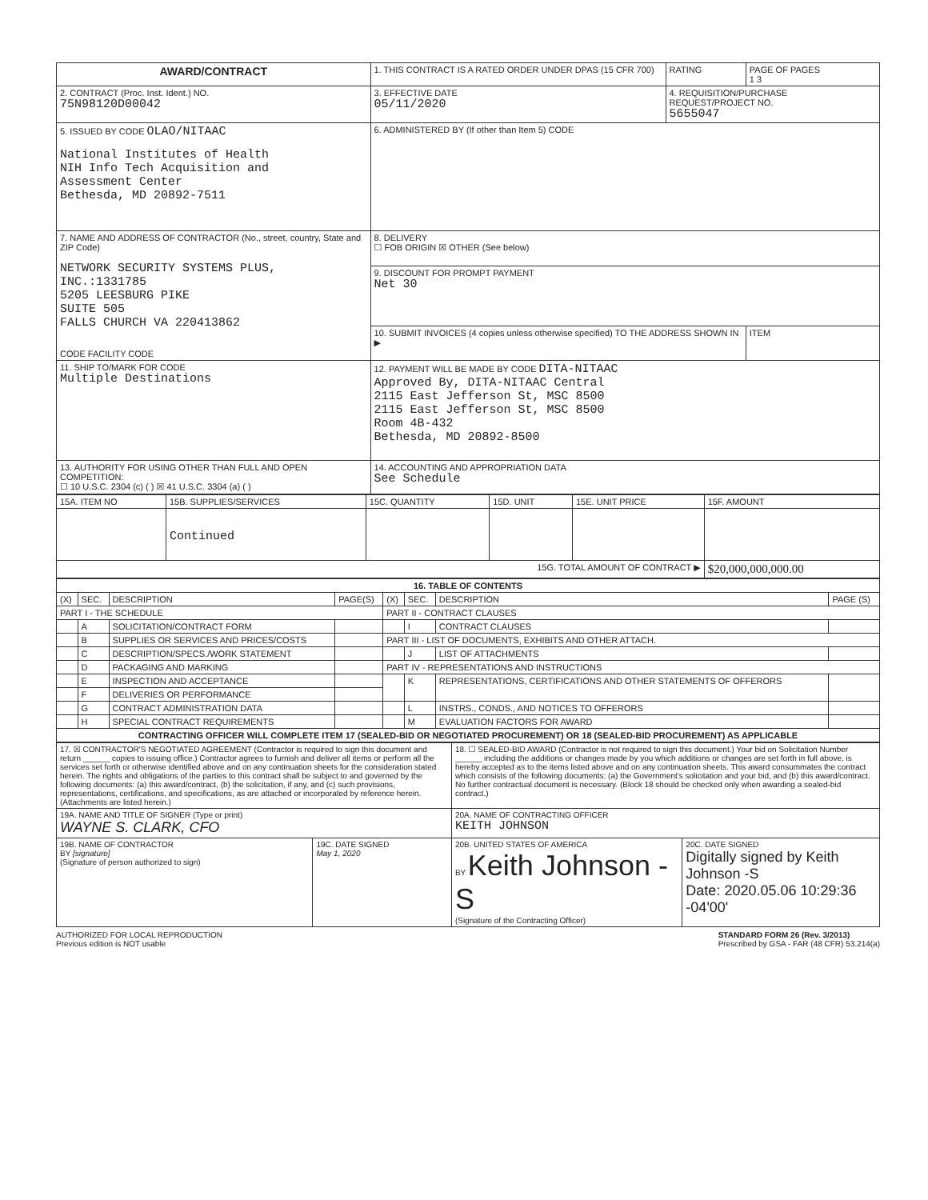| AWARD/CONTRACT | 1. THIS CONTRACT IS A RATED ORDER UNDER DPAS (15 CFR 700) | | RATING | PAGE OF PAGES 1 3 |
| 2. CONTRACT (Proc. Inst. Ident.) NO. 75N98120D00042 | | 3. EFFECTIVE DATE 05/11/2020 | 4. REQUISITION/PURCHASE REQUEST/PROJECT NO. 5655047 | |
| 5. ISSUED BY CODE OLAO/NITAAC National Institutes of Health NIH Info Tech Acquisition and Assessment Center Bethesda, MD 20892-7511 | 6. ADMINISTERED BY (If other than Item 5) CODE | | | |
| 7. NAME AND ADDRESS OF CONTRACTOR (No., street, country, State and ZIP Code) NETWORK SECURITY SYSTEMS PLUS, INC.:1331785 5205 LEESBURG PIKE SUITE 505 FALLS CHURCH VA 220413862 CODE FACILITY CODE | | 8. DELIVERY ☐ FOB ORIGIN ☒ OTHER (See below) | | |
| | | 9. DISCOUNT FOR PROMPT PAYMENT Net 30 | | |
| | | 10. SUBMIT INVOICES (4 copies unless otherwise specified) TO THE ADDRESS SHOWN IN ▶ | | ITEM |
| 11. SHIP TO/MARK FOR CODE Multiple Destinations | 12. PAYMENT WILL BE MADE BY CODE DITA-NITAAC Approved By, DITA-NITAAC Central 2115 East Jefferson St, MSC 8500 2115 East Jefferson St, MSC 8500 Room 4B-432 Bethesda, MD 20892-8500 | | | |
| 13. AUTHORITY FOR USING OTHER THAN FULL AND OPEN COMPETITION: ☐ 10 U.S.C. 2304 (c) ( ) ☒ 41 U.S.C. 3304 (a) ( ) | 14. ACCOUNTING AND APPROPRIATION DATA See Schedule | | | |
| 15A. ITEM NO | 15B. SUPPLIES/SERVICES | 15C. QUANTITY | 15D. UNIT | 15E. UNIT PRICE | 15F. AMOUNT |
| --- | --- | --- | --- | --- | --- |
| | Continued | | | | |
| 15G. TOTAL AMOUNT OF CONTRACT ▶ | | | | | $20,000,000,000.00 |
| 16. TABLE OF CONTENTS | | | | | | | |
| (X) | SEC. | DESCRIPTION | PAGE(S) | (X) | SEC. | DESCRIPTION | PAGE (S) |
| PART I - THE SCHEDULE | | | | PART II - CONTRACT CLAUSES | | | |
| | A | SOLICITATION/CONTRACT FORM | | | I | CONTRACT CLAUSES | |
| | B | SUPPLIES OR SERVICES AND PRICES/COSTS | | PART III - LIST OF DOCUMENTS, EXHIBITS AND OTHER ATTACH. | | | |
| | C | DESCRIPTION/SPECS./WORK STATEMENT | | | J | LIST OF ATTACHMENTS | |
| | D | PACKAGING AND MARKING | | PART IV - REPRESENTATIONS AND INSTRUCTIONS | | | |
| | E | INSPECTION AND ACCEPTANCE | | | K | REPRESENTATIONS, CERTIFICATIONS AND OTHER STATEMENTS OF OFFERORS | |
| | F | DELIVERIES OR PERFORMANCE | | | | | |
| | G | CONTRACT ADMINISTRATION DATA | | | L | INSTRS., CONDS., AND NOTICES TO OFFERORS | |
| | H | SPECIAL CONTRACT REQUIREMENTS | | | M | EVALUATION FACTORS FOR AWARD | |
| CONTRACTING OFFICER WILL COMPLETE ITEM 17 (SEALED-BID OR NEGOTIATED PROCUREMENT) OR 18 (SEALED-BID PROCUREMENT) AS APPLICABLE | | | | | | | |
| 17. ☒ CONTRACTOR'S NEGOTIATED AGREEMENT (Contractor is required to sign this document and return ______ copies to issuing office.) Contractor agrees to furnish and deliver all items or perform all the services set forth or otherwise identified above and on any continuation sheets for the consideration stated herein. The rights and obligations of the parties to this contract shall be subject to and governed by the following documents: (a) this award/contract, (b) the solicitation, if any, and (c) such provisions, representations, certifications, and specifications, as are attached or incorporated by reference herein. (Attachments are listed herein.) | | 18. ☐ SEALED-BID AWARD (Contractor is not required to sign this document.) Your bid on Solicitation Number ______ including the additions or changes made by you which additions or changes are set forth in full above, is hereby accepted as to the items listed above and on any continuation sheets. This award consummates the contract which consists of the following documents: (a) the Government's solicitation and your bid, and (b) this award/contract. No further contractual document is necessary. (Block 18 should be checked only when awarding a sealed-bid contract.) | |
| 19A. NAME AND TITLE OF SIGNER (Type or print) WAYNE S. CLARK, CFO | | 20A. NAME OF CONTRACTING OFFICER KEITH JOHNSON | |
| 19B. NAME OF CONTRACTOR BY [signature] (Signature of person authorized to sign) | 19C. DATE SIGNED May 1, 2020 | 20B. UNITED STATES OF AMERICA BY Keith Johnson -S (Signature of the Contracting Officer) | 20C. DATE SIGNED Digitally signed by Keith Johnson -S Date: 2020.05.06 10:29:36 -04'00' |
AUTHORIZED FOR LOCAL REPRODUCTION
Previous edition is NOT usable
STANDARD FORM 26 (Rev. 3/2013)
Prescribed by GSA - FAR (48 CFR) 53.214(a)